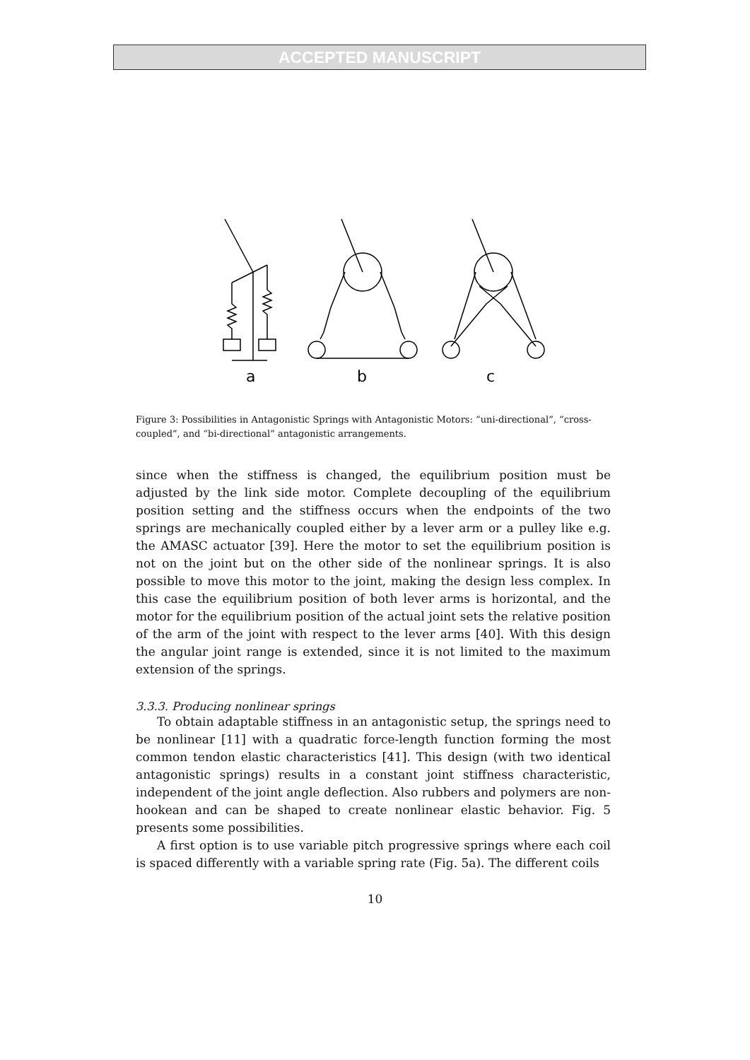ACCEPTED MANUSCRIPT
a
b
c
Figure 3: Possibilities in Antagonistic Springs with Antagonistic Motors: “uni-directional”, “cross-coupled”, and “bi-directional” antagonistic arrangements.
since when the stiffness is changed, the equilibrium position must be adjusted by the link side motor. Complete decoupling of the equilibrium position setting and the stiffness occurs when the endpoints of the two springs are mechanically coupled either by a lever arm or a pulley like e.g. the AMASC actuator [39]. Here the motor to set the equilibrium position is not on the joint but on the other side of the nonlinear springs. It is also possible to move this motor to the joint, making the design less complex. In this case the equilibrium position of both lever arms is horizontal, and the motor for the equilibrium position of the actual joint sets the relative position of the arm of the joint with respect to the lever arms [40]. With this design the angular joint range is extended, since it is not limited to the maximum extension of the springs.
3.3.3. Producing nonlinear springs
To obtain adaptable stiffness in an antagonistic setup, the springs need to be nonlinear [11] with a quadratic force-length function forming the most common tendon elastic characteristics [41]. This design (with two identical antagonistic springs) results in a constant joint stiffness characteristic, independent of the joint angle deflection. Also rubbers and polymers are non-hookean and can be shaped to create nonlinear elastic behavior. Fig. 5 presents some possibilities.
A first option is to use variable pitch progressive springs where each coil is spaced differently with a variable spring rate (Fig. 5a). The different coils
10